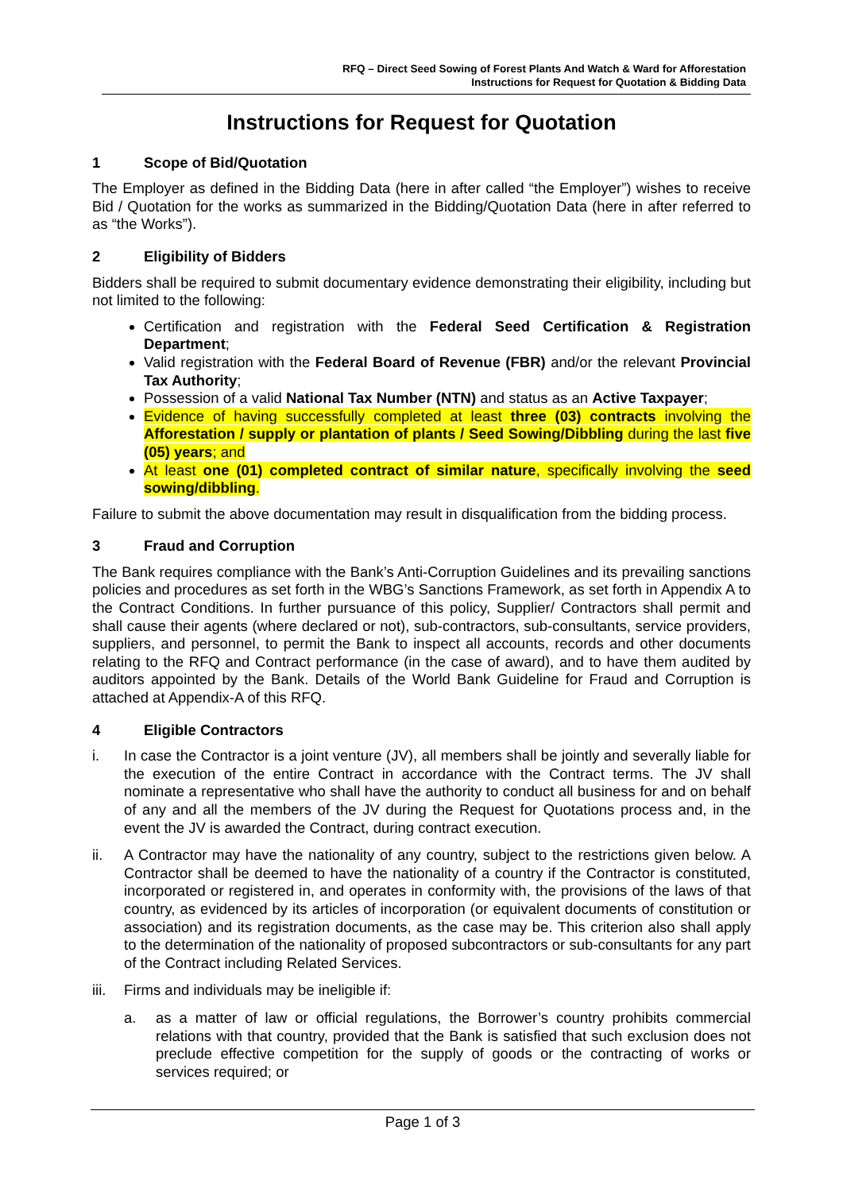RFQ – Direct Seed Sowing of Forest Plants And Watch & Ward for Afforestation
Instructions for Request for Quotation & Bidding Data
Instructions for Request for Quotation
1 Scope of Bid/Quotation
The Employer as defined in the Bidding Data (here in after called “the Employer”) wishes to receive Bid / Quotation for the works as summarized in the Bidding/Quotation Data (here in after referred to as “the Works”).
2 Eligibility of Bidders
Bidders shall be required to submit documentary evidence demonstrating their eligibility, including but not limited to the following:
Certification and registration with the Federal Seed Certification & Registration Department;
Valid registration with the Federal Board of Revenue (FBR) and/or the relevant Provincial Tax Authority;
Possession of a valid National Tax Number (NTN) and status as an Active Taxpayer;
Evidence of having successfully completed at least three (03) contracts involving the Afforestation / supply or plantation of plants / Seed Sowing/Dibbling during the last five (05) years; and
At least one (01) completed contract of similar nature, specifically involving the seed sowing/dibbling.
Failure to submit the above documentation may result in disqualification from the bidding process.
3 Fraud and Corruption
The Bank requires compliance with the Bank’s Anti-Corruption Guidelines and its prevailing sanctions policies and procedures as set forth in the WBG’s Sanctions Framework, as set forth in Appendix A to the Contract Conditions. In further pursuance of this policy, Supplier/ Contractors shall permit and shall cause their agents (where declared or not), sub-contractors, sub-consultants, service providers, suppliers, and personnel, to permit the Bank to inspect all accounts, records and other documents relating to the RFQ and Contract performance (in the case of award), and to have them audited by auditors appointed by the Bank. Details of the World Bank Guideline for Fraud and Corruption is attached at Appendix-A of this RFQ.
4 Eligible Contractors
i. In case the Contractor is a joint venture (JV), all members shall be jointly and severally liable for the execution of the entire Contract in accordance with the Contract terms. The JV shall nominate a representative who shall have the authority to conduct all business for and on behalf of any and all the members of the JV during the Request for Quotations process and, in the event the JV is awarded the Contract, during contract execution.
ii. A Contractor may have the nationality of any country, subject to the restrictions given below. A Contractor shall be deemed to have the nationality of a country if the Contractor is constituted, incorporated or registered in, and operates in conformity with, the provisions of the laws of that country, as evidenced by its articles of incorporation (or equivalent documents of constitution or association) and its registration documents, as the case may be. This criterion also shall apply to the determination of the nationality of proposed subcontractors or sub-consultants for any part of the Contract including Related Services.
iii.
Firms and individuals may be ineligible if:
a. as a matter of law or official regulations, the Borrower’s country prohibits commercial relations with that country, provided that the Bank is satisfied that such exclusion does not preclude effective competition for the supply of goods or the contracting of works or services required; or
Page 1 of 3